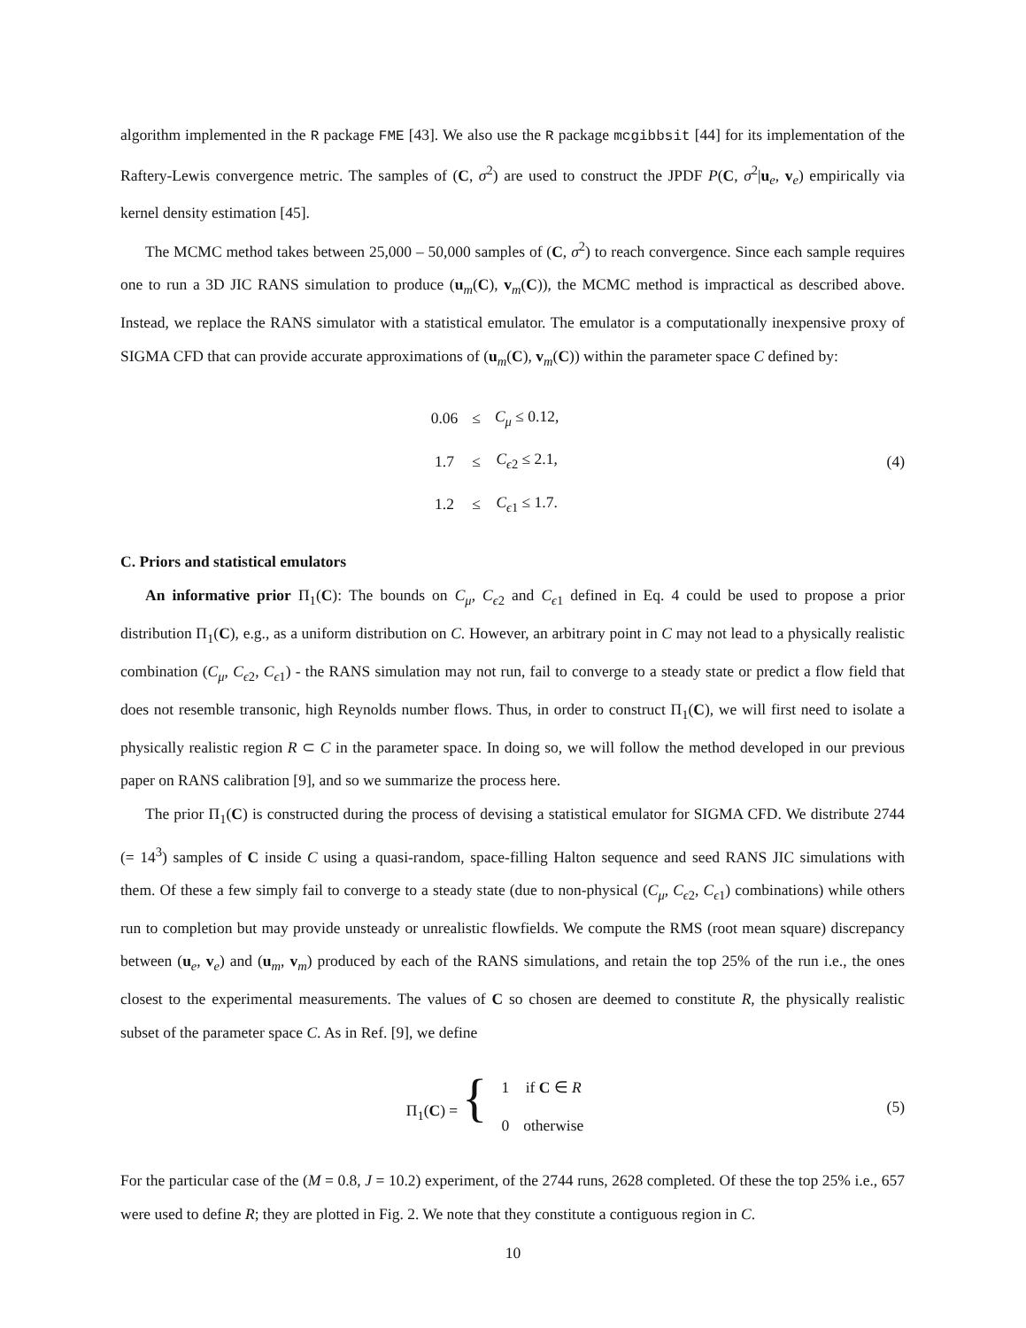algorithm implemented in the R package FME [43]. We also use the R package mcgibbsit [44] for its implementation of the Raftery-Lewis convergence metric. The samples of (C, σ<sup>2</sup>) are used to construct the JPDF P(C, σ<sup>2</sup>|u<sub>e</sub>, v<sub>e</sub>) empirically via kernel density estimation [45].
The MCMC method takes between 25,000 – 50,000 samples of (C, σ<sup>2</sup>) to reach convergence. Since each sample requires one to run a 3D JIC RANS simulation to produce (u<sub>m</sub>(C), v<sub>m</sub>(C)), the MCMC method is impractical as described above. Instead, we replace the RANS simulator with a statistical emulator. The emulator is a computationally inexpensive proxy of SIGMA CFD that can provide accurate approximations of (u<sub>m</sub>(C), v<sub>m</sub>(C)) within the parameter space C defined by:
| 0.06 | ≤ | C<sub>μ</sub> ≤ 0.12, |
| 1.7 | ≤ | C<sub>ϵ2</sub> ≤ 2.1, |
| 1.2 | ≤ | C<sub>ϵ1</sub> ≤ 1.7. |
(4)
C. Priors and statistical emulators
An informative prior Π<sub>1</sub>(C): The bounds on C<sub>μ</sub>, C<sub>ϵ2</sub> and C<sub>ϵ1</sub> defined in Eq. 4 could be used to propose a prior distribution Π<sub>1</sub>(C), e.g., as a uniform distribution on C. However, an arbitrary point in C may not lead to a physically realistic combination (C<sub>μ</sub>, C<sub>ϵ2</sub>, C<sub>ϵ1</sub>) - the RANS simulation may not run, fail to converge to a steady state or predict a flow field that does not resemble transonic, high Reynolds number flows. Thus, in order to construct Π<sub>1</sub>(C), we will first need to isolate a physically realistic region R ⊂ C in the parameter space. In doing so, we will follow the method developed in our previous paper on RANS calibration [9], and so we summarize the process here.
The prior Π<sub>1</sub>(C) is constructed during the process of devising a statistical emulator for SIGMA CFD. We distribute 2744 (= 14<sup>3</sup>) samples of C inside C using a quasi-random, space-filling Halton sequence and seed RANS JIC simulations with them. Of these a few simply fail to converge to a steady state (due to non-physical (C<sub>μ</sub>, C<sub>ϵ2</sub>, C<sub>ϵ1</sub>) combinations) while others run to completion but may provide unsteady or unrealistic flowfields. We compute the RMS (root mean square) discrepancy between (u<sub>e</sub>, v<sub>e</sub>) and (u<sub>m</sub>, v<sub>m</sub>) produced by each of the RANS simulations, and retain the top 25% of the run i.e., the ones closest to the experimental measurements. The values of C so chosen are deemed to constitute R, the physically realistic subset of the parameter space C. As in Ref. [9], we define
| Π<sub>1</sub>( C ) = { | 1 | if C ∈ R |
| | 0 | otherwise |
(5)
For the particular case of the (M = 0.8, J = 10.2) experiment, of the 2744 runs, 2628 completed. Of these the top 25% i.e., 657 were used to define R; they are plotted in Fig. 2. We note that they constitute a contiguous region in C.
10